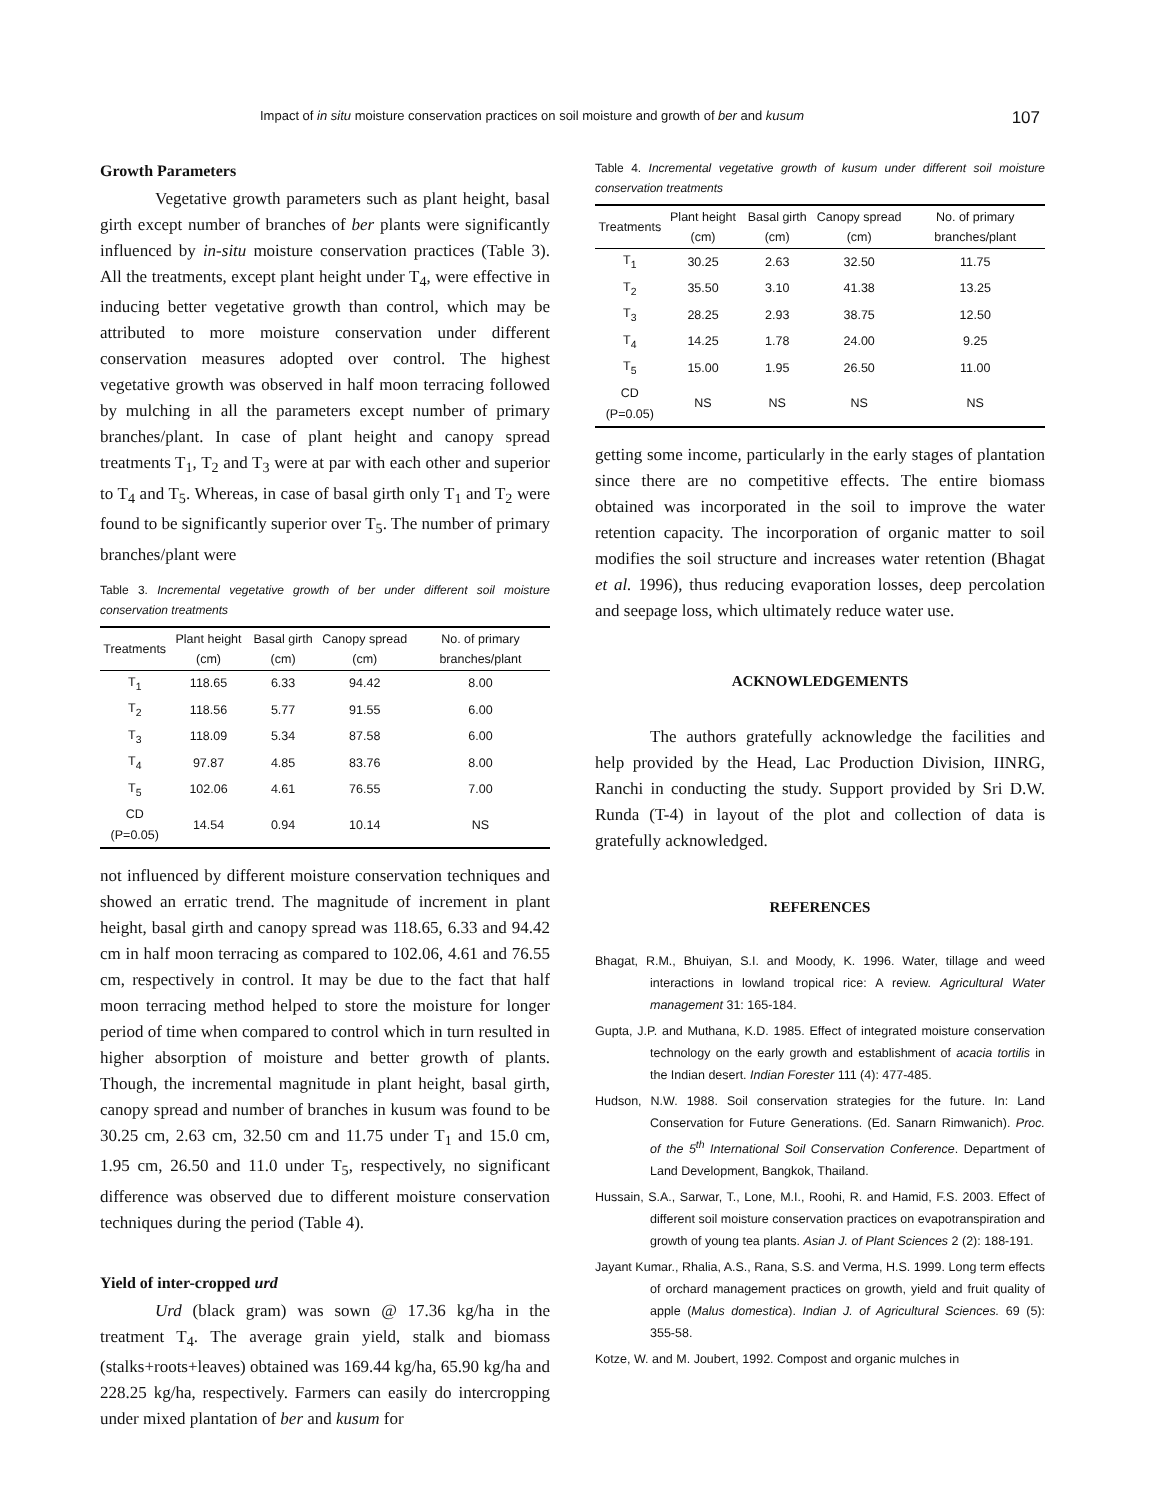Impact of in situ moisture conservation practices on soil moisture and growth of ber and kusum 107
Growth Parameters
Vegetative growth parameters such as plant height, basal girth except number of branches of ber plants were significantly influenced by in-situ moisture conservation practices (Table 3). All the treatments, except plant height under T<sub>4</sub>, were effective in inducing better vegetative growth than control, which may be attributed to more moisture conservation under different conservation measures adopted over control. The highest vegetative growth was observed in half moon terracing followed by mulching in all the parameters except number of primary branches/plant. In case of plant height and canopy spread treatments T<sub>1</sub>, T<sub>2</sub> and T<sub>3</sub> were at par with each other and superior to T<sub>4</sub> and T<sub>5</sub>. Whereas, in case of basal girth only T<sub>1</sub> and T<sub>2</sub> were found to be significantly superior over T<sub>5</sub>. The number of primary branches/plant were
Table 3. Incremental vegetative growth of ber under different soil moisture conservation treatments
| Treatments | Plant height (cm) | Basal girth (cm) | Canopy spread (cm) | No. of primary branches/plant |
| --- | --- | --- | --- | --- |
| T<sub>1</sub> | 118.65 | 6.33 | 94.42 | 8.00 |
| T<sub>2</sub> | 118.56 | 5.77 | 91.55 | 6.00 |
| T<sub>3</sub> | 118.09 | 5.34 | 87.58 | 6.00 |
| T<sub>4</sub> | 97.87 | 4.85 | 83.76 | 8.00 |
| T<sub>5</sub> | 102.06 | 4.61 | 76.55 | 7.00 |
| CD (P=0.05) | 14.54 | 0.94 | 10.14 | NS |
not influenced by different moisture conservation techniques and showed an erratic trend. The magnitude of increment in plant height, basal girth and canopy spread was 118.65, 6.33 and 94.42 cm in half moon terracing as compared to 102.06, 4.61 and 76.55 cm, respectively in control. It may be due to the fact that half moon terracing method helped to store the moisture for longer period of time when compared to control which in turn resulted in higher absorption of moisture and better growth of plants. Though, the incremental magnitude in plant height, basal girth, canopy spread and number of branches in kusum was found to be 30.25 cm, 2.63 cm, 32.50 cm and 11.75 under T<sub>1</sub> and 15.0 cm, 1.95 cm, 26.50 and 11.0 under T<sub>5</sub>, respectively, no significant difference was observed due to different moisture conservation techniques during the period (Table 4).
Yield of inter-cropped urd
Urd (black gram) was sown @ 17.36 kg/ha in the treatment T<sub>4</sub>. The average grain yield, stalk and biomass (stalks+roots+leaves) obtained was 169.44 kg/ha, 65.90 kg/ha and 228.25 kg/ha, respectively. Farmers can easily do intercropping under mixed plantation of ber and kusum for
Table 4. Incremental vegetative growth of kusum under different soil moisture conservation treatments
| Treatments | Plant height (cm) | Basal girth (cm) | Canopy spread (cm) | No. of primary branches/plant |
| --- | --- | --- | --- | --- |
| T<sub>1</sub> | 30.25 | 2.63 | 32.50 | 11.75 |
| T<sub>2</sub> | 35.50 | 3.10 | 41.38 | 13.25 |
| T<sub>3</sub> | 28.25 | 2.93 | 38.75 | 12.50 |
| T<sub>4</sub> | 14.25 | 1.78 | 24.00 | 9.25 |
| T<sub>5</sub> | 15.00 | 1.95 | 26.50 | 11.00 |
| CD (P=0.05) | NS | NS | NS | NS |
getting some income, particularly in the early stages of plantation since there are no competitive effects. The entire biomass obtained was incorporated in the soil to improve the water retention capacity. The incorporation of organic matter to soil modifies the soil structure and increases water retention (Bhagat et al. 1996), thus reducing evaporation losses, deep percolation and seepage loss, which ultimately reduce water use.
ACKNOWLEDGEMENTS
The authors gratefully acknowledge the facilities and help provided by the Head, Lac Production Division, IINRG, Ranchi in conducting the study. Support provided by Sri D.W. Runda (T-4) in layout of the plot and collection of data is gratefully acknowledged.
REFERENCES
Bhagat, R.M., Bhuiyan, S.I. and Moody, K. 1996. Water, tillage and weed interactions in lowland tropical rice: A review. Agricultural Water management 31: 165-184.
Gupta, J.P. and Muthana, K.D. 1985. Effect of integrated moisture conservation technology on the early growth and establishment of acacia tortilis in the Indian desert. Indian Forester 111 (4): 477-485.
Hudson, N.W. 1988. Soil conservation strategies for the future. In: Land Conservation for Future Generations. (Ed. Sanarn Rimwanich). Proc. of the 5<sup>th</sup> International Soil Conservation Conference. Department of Land Development, Bangkok, Thailand.
Hussain, S.A., Sarwar, T., Lone, M.I., Roohi, R. and Hamid, F.S. 2003. Effect of different soil moisture conservation practices on evapotranspiration and growth of young tea plants. Asian J. of Plant Sciences 2 (2): 188-191.
Jayant Kumar., Rhalia, A.S., Rana, S.S. and Verma, H.S. 1999. Long term effects of orchard management practices on growth, yield and fruit quality of apple (Malus domestica). Indian J. of Agricultural Sciences. 69 (5): 355-58.
Kotze, W. and M. Joubert, 1992. Compost and organic mulches in